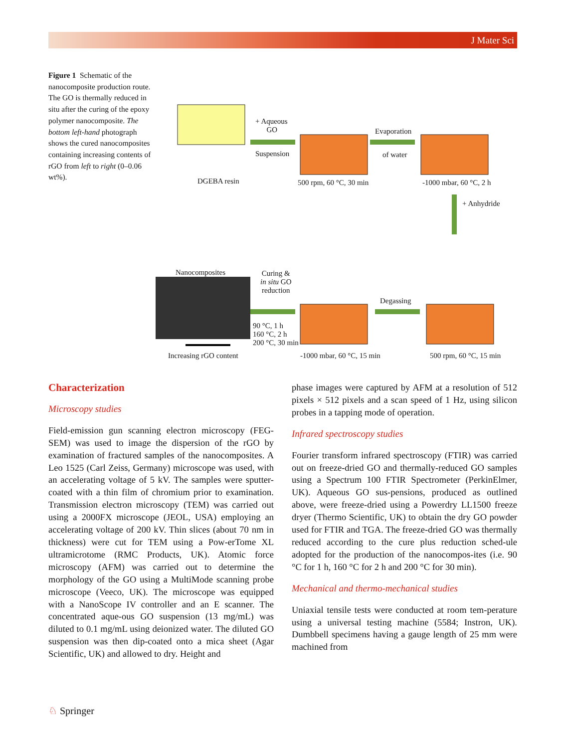J Mater Sci
Figure 1 Schematic of the nanocomposite production route. The GO is thermally reduced in situ after the curing of the epoxy polymer nanocomposite. The bottom left-hand photograph shows the cured nanocomposites containing increasing contents of rGO from left to right (0–0.06 wt%).
DGEBA resin
+ Aqueous
GO
Suspension
500 rpm, 60 °C, 30 min
Evaporation
of water
-1000 mbar, 60 °C, 2 h
+ Anhydride
Nanocomposites
Curing &
in situ GO
reduction
Degassing
90 °C, 1 h
160 °C, 2 h
200 °C, 30 min
Increasing rGO content -1000 mbar, 60 °C, 15 min 500 rpm, 60 °C, 15 min
Characterization
Microscopy studies
Field-emission gun scanning electron microscopy (FEG-SEM) was used to image the dispersion of the rGO by examination of fractured samples of the nanocomposites. A Leo 1525 (Carl Zeiss, Germany) microscope was used, with an accelerating voltage of 5 kV. The samples were sputter-coated with a thin film of chromium prior to examination. Transmission electron microscopy (TEM) was carried out using a 2000FX microscope (JEOL, USA) employing an accelerating voltage of 200 kV. Thin slices (about 70 nm in thickness) were cut for TEM using a Pow-erTome XL ultramicrotome (RMC Products, UK). Atomic force microscopy (AFM) was carried out to determine the morphology of the GO using a MultiMode scanning probe microscope (Veeco, UK). The microscope was equipped with a NanoScope IV controller and an E scanner. The concentrated aque-ous GO suspension (13 mg/mL) was diluted to 0.1 mg/mL using deionized water. The diluted GO suspension was then dip-coated onto a mica sheet (Agar Scientific, UK) and allowed to dry. Height and
phase images were captured by AFM at a resolution of 512 pixels × 512 pixels and a scan speed of 1 Hz, using silicon probes in a tapping mode of operation.
Infrared spectroscopy studies
Fourier transform infrared spectroscopy (FTIR) was carried out on freeze-dried GO and thermally-reduced GO samples using a Spectrum 100 FTIR Spectrometer (PerkinElmer, UK). Aqueous GO sus-pensions, produced as outlined above, were freeze-dried using a Powerdry LL1500 freeze dryer (Thermo Scientific, UK) to obtain the dry GO powder used for FTIR and TGA. The freeze-dried GO was thermally reduced according to the cure plus reduction sched-ule adopted for the production of the nanocompos-ites (i.e. 90 °C for 1 h, 160 °C for 2 h and 200 °C for 30 min).
Mechanical and thermo-mechanical studies
Uniaxial tensile tests were conducted at room tem-perature using a universal testing machine (5584; Instron, UK). Dumbbell specimens having a gauge length of 25 mm were machined from
♘ Springer